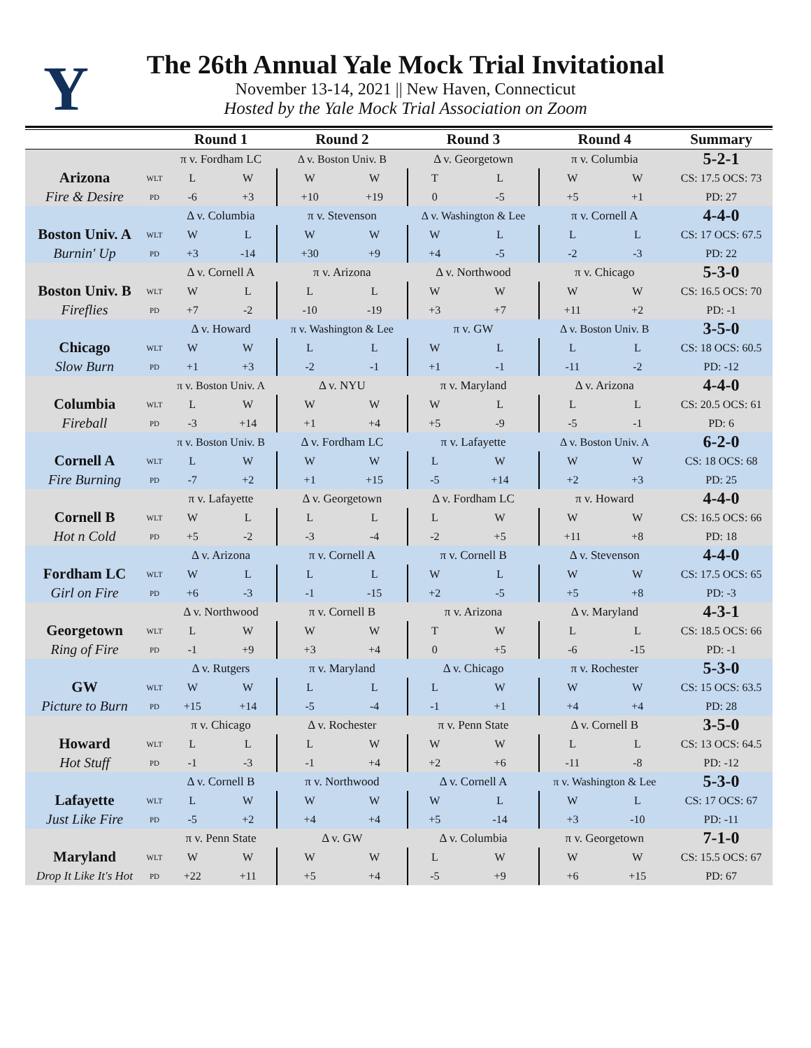Y
The 26th Annual Yale Mock Trial Invitational
November 13-14, 2021 || New Haven, Connecticut
Hosted by the Yale Mock Trial Association on Zoom
| | | Round 1 | | Round 2 | | Round 3 | | Round 4 | | Summary |
| --- | --- | --- | --- | --- | --- | --- | --- | --- | --- | --- |
| | | π v. Fordham LC | | Δ v. Boston Univ. B | | Δ v. Georgetown | | π v. Columbia | | 5-2-1 |
| Arizona | WLT | L | W | W | W | T | L | W | W | CS: 17.5 OCS: 73 |
| Fire & Desire | PD | -6 | +3 | +10 | +19 | 0 | -5 | +5 | +1 | PD: 27 |
| | | Δ v. Columbia | | π v. Stevenson | | Δ v. Washington & Lee | | π v. Cornell A | | 4-4-0 |
| Boston Univ. A | WLT | W | L | W | W | W | L | L | L | CS: 17 OCS: 67.5 |
| Burnin' Up | PD | +3 | -14 | +30 | +9 | +4 | -5 | -2 | -3 | PD: 22 |
| | | Δ v. Cornell A | | π v. Arizona | | Δ v. Northwood | | π v. Chicago | | 5-3-0 |
| Boston Univ. B | WLT | W | L | L | L | W | W | W | W | CS: 16.5 OCS: 70 |
| Fireflies | PD | +7 | -2 | -10 | -19 | +3 | +7 | +11 | +2 | PD: -1 |
| | | Δ v. Howard | | π v. Washington & Lee | | π v. GW | | Δ v. Boston Univ. B | | 3-5-0 |
| Chicago | WLT | W | W | L | L | W | L | L | L | CS: 18 OCS: 60.5 |
| Slow Burn | PD | +1 | +3 | -2 | -1 | +1 | -1 | -11 | -2 | PD: -12 |
| | | π v. Boston Univ. A | | Δ v. NYU | | π v. Maryland | | Δ v. Arizona | | 4-4-0 |
| Columbia | WLT | L | W | W | W | W | L | L | L | CS: 20.5 OCS: 61 |
| Fireball | PD | -3 | +14 | +1 | +4 | +5 | -9 | -5 | -1 | PD: 6 |
| | | π v. Boston Univ. B | | Δ v. Fordham LC | | π v. Lafayette | | Δ v. Boston Univ. A | | 6-2-0 |
| Cornell A | WLT | L | W | W | W | L | W | W | W | CS: 18 OCS: 68 |
| Fire Burning | PD | -7 | +2 | +1 | +15 | -5 | +14 | +2 | +3 | PD: 25 |
| | | π v. Lafayette | | Δ v. Georgetown | | Δ v. Fordham LC | | π v. Howard | | 4-4-0 |
| Cornell B | WLT | W | L | L | L | L | W | W | W | CS: 16.5 OCS: 66 |
| Hot n Cold | PD | +5 | -2 | -3 | -4 | -2 | +5 | +11 | +8 | PD: 18 |
| | | Δ v. Arizona | | π v. Cornell A | | π v. Cornell B | | Δ v. Stevenson | | 4-4-0 |
| Fordham LC | WLT | W | L | L | L | W | L | W | W | CS: 17.5 OCS: 65 |
| Girl on Fire | PD | +6 | -3 | -1 | -15 | +2 | -5 | +5 | +8 | PD: -3 |
| | | Δ v. Northwood | | π v. Cornell B | | π v. Arizona | | Δ v. Maryland | | 4-3-1 |
| Georgetown | WLT | L | W | W | W | T | W | L | L | CS: 18.5 OCS: 66 |
| Ring of Fire | PD | -1 | +9 | +3 | +4 | 0 | +5 | -6 | -15 | PD: -1 |
| | | Δ v. Rutgers | | π v. Maryland | | Δ v. Chicago | | π v. Rochester | | 5-3-0 |
| GW | WLT | W | W | L | L | L | W | W | W | CS: 15 OCS: 63.5 |
| Picture to Burn | PD | +15 | +14 | -5 | -4 | -1 | +1 | +4 | +4 | PD: 28 |
| | | π v. Chicago | | Δ v. Rochester | | π v. Penn State | | Δ v. Cornell B | | 3-5-0 |
| Howard | WLT | L | L | L | W | W | W | L | L | CS: 13 OCS: 64.5 |
| Hot Stuff | PD | -1 | -3 | -1 | +4 | +2 | +6 | -11 | -8 | PD: -12 |
| | | Δ v. Cornell B | | π v. Northwood | | Δ v. Cornell A | | π v. Washington & Lee | | 5-3-0 |
| Lafayette | WLT | L | W | W | W | W | L | W | L | CS: 17 OCS: 67 |
| Just Like Fire | PD | -5 | +2 | +4 | +4 | +5 | -14 | +3 | -10 | PD: -11 |
| | | π v. Penn State | | Δ v. GW | | Δ v. Columbia | | π v. Georgetown | | 7-1-0 |
| Maryland | WLT | W | W | W | W | L | W | W | W | CS: 15.5 OCS: 67 |
| Drop It Like It's Hot | PD | +22 | +11 | +5 | +4 | -5 | +9 | +6 | +15 | PD: 67 |